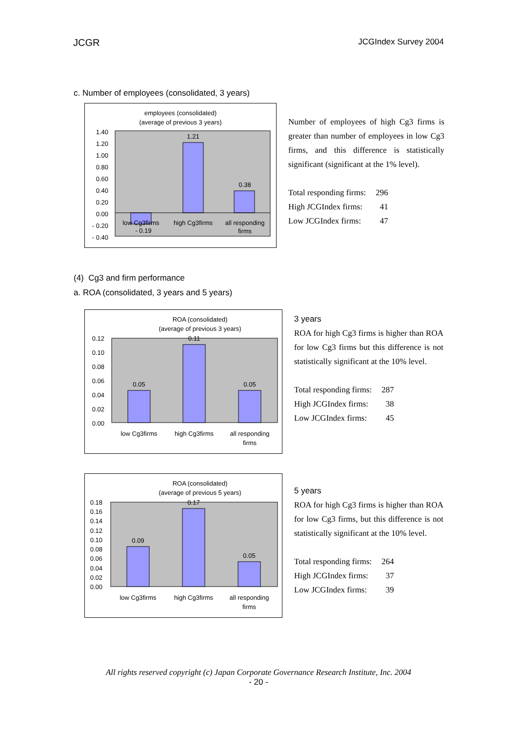JCGR JCGIndex Survey 2004
c. Number of employees (consolidated, 3 years)
employees (consolidated)
(average of previous 3 years)
1.40
1.20
1.00
0.80
0.60
0.40
0.20
0.00
- 0.20
- 0.40
- 0.19
1.21
0.38
low Cg3firms
high Cg3firms
all responding
firms
Number of employees of high Cg3 firms is greater than number of employees in low Cg3 firms, and this difference is statistically significant (significant at the 1% level).
| Total responding firms: | 296 |
| High JCGIndex firms: | 41 |
| Low JCGIndex firms: | 47 |
(4) Cg3 and firm performance
a. ROA (consolidated, 3 years and 5 years)
ROA (consolidated)
(average of previous 3 years)
0.12
0.10
0.08
0.06
0.04
0.02
0.00
0.05
0.11
0.05
low Cg3firms
high Cg3firms
all responding
firms
3 years
ROA for high Cg3 firms is higher than ROA for low Cg3 firms but this difference is not statistically significant at the 10% level.
| Total responding firms: | 287 |
| High JCGIndex firms: | 38 |
| Low JCGIndex firms: | 45 |
ROA (consolidated)
(average of previous 5 years)
0.18
0.16
0.14
0.12
0.10
0.08
0.06
0.04
0.02
0.00
0.09
0.17
0.05
low Cg3firms
high Cg3firms
all responding
firms
5 years
ROA for high Cg3 firms is higher than ROA for low Cg3 firms, but this difference is not statistically significant at the 10% level.
| Total responding firms: | 264 |
| High JCGIndex firms: | 37 |
| Low JCGIndex firms: | 39 |
All rights reserved copyright (c) Japan Corporate Governance Research Institute, Inc. 2004
- 20 -